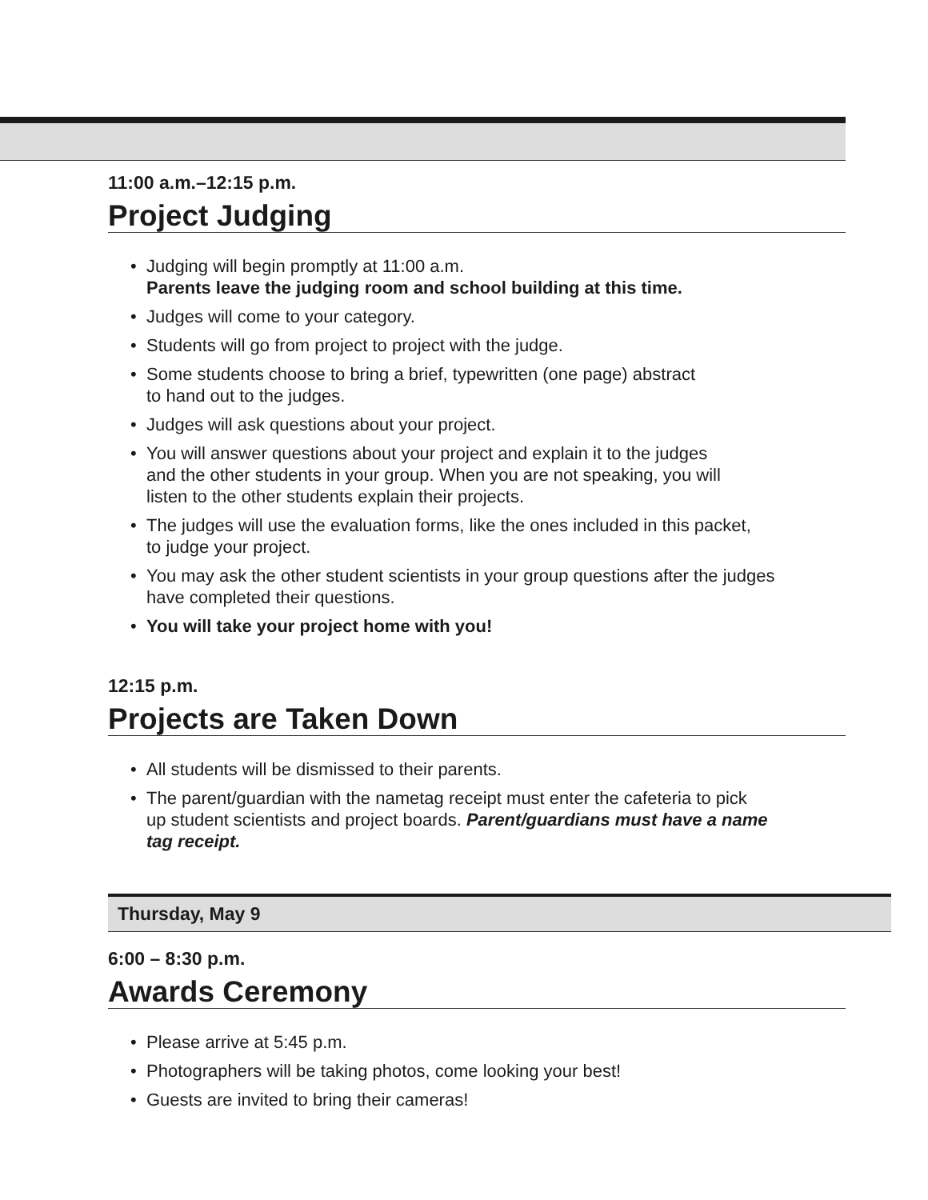11:00 a.m.–12:15 p.m.
Project Judging
• Judging will begin promptly at 11:00 a.m.
Parents leave the judging room and school building at this time.
• Judges will come to your category.
• Students will go from project to project with the judge.
• Some students choose to bring a brief, typewritten (one page) abstract
to hand out to the judges.
• Judges will ask questions about your project.
• You will answer questions about your project and explain it to the judges
and the other students in your group. When you are not speaking, you will
listen to the other students explain their projects.
• The judges will use the evaluation forms, like the ones included in this packet,
to judge your project.
• You may ask the other student scientists in your group questions after the judges
have completed their questions.
• You will take your project home with you!
12:15 p.m.
Projects are Taken Down
• All students will be dismissed to their parents.
• The parent/guardian with the nametag receipt must enter the cafeteria to pick
up student scientists and project boards. Parent/guardians must have a name
tag receipt.
Thursday, May 9
6:00 – 8:30 p.m.
Awards Ceremony
• Please arrive at 5:45 p.m.
• Photographers will be taking photos, come looking your best!
• Guests are invited to bring their cameras!